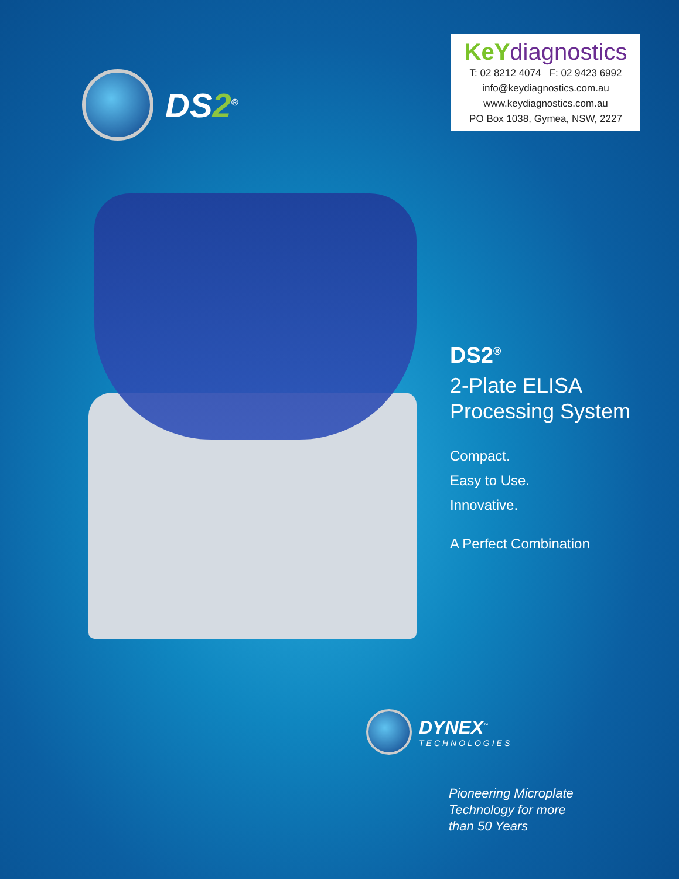DS2<sup>®</sup>
KeY diagnostics
T: 02 8212 4074 F: 02 9423 6992
info@keydiagnostics.com.au
www.keydiagnostics.com.au
PO Box 1038, Gymea, NSW, 2227
DS2<sup>®</sup>
2-Plate ELISA
Processing System
Compact.
Easy to Use.
Innovative.
A Perfect Combination
DYNEX<sup>™</sup>
TECHNOLOGIES
Pioneering Microplate
Technology for more
than 50 Years